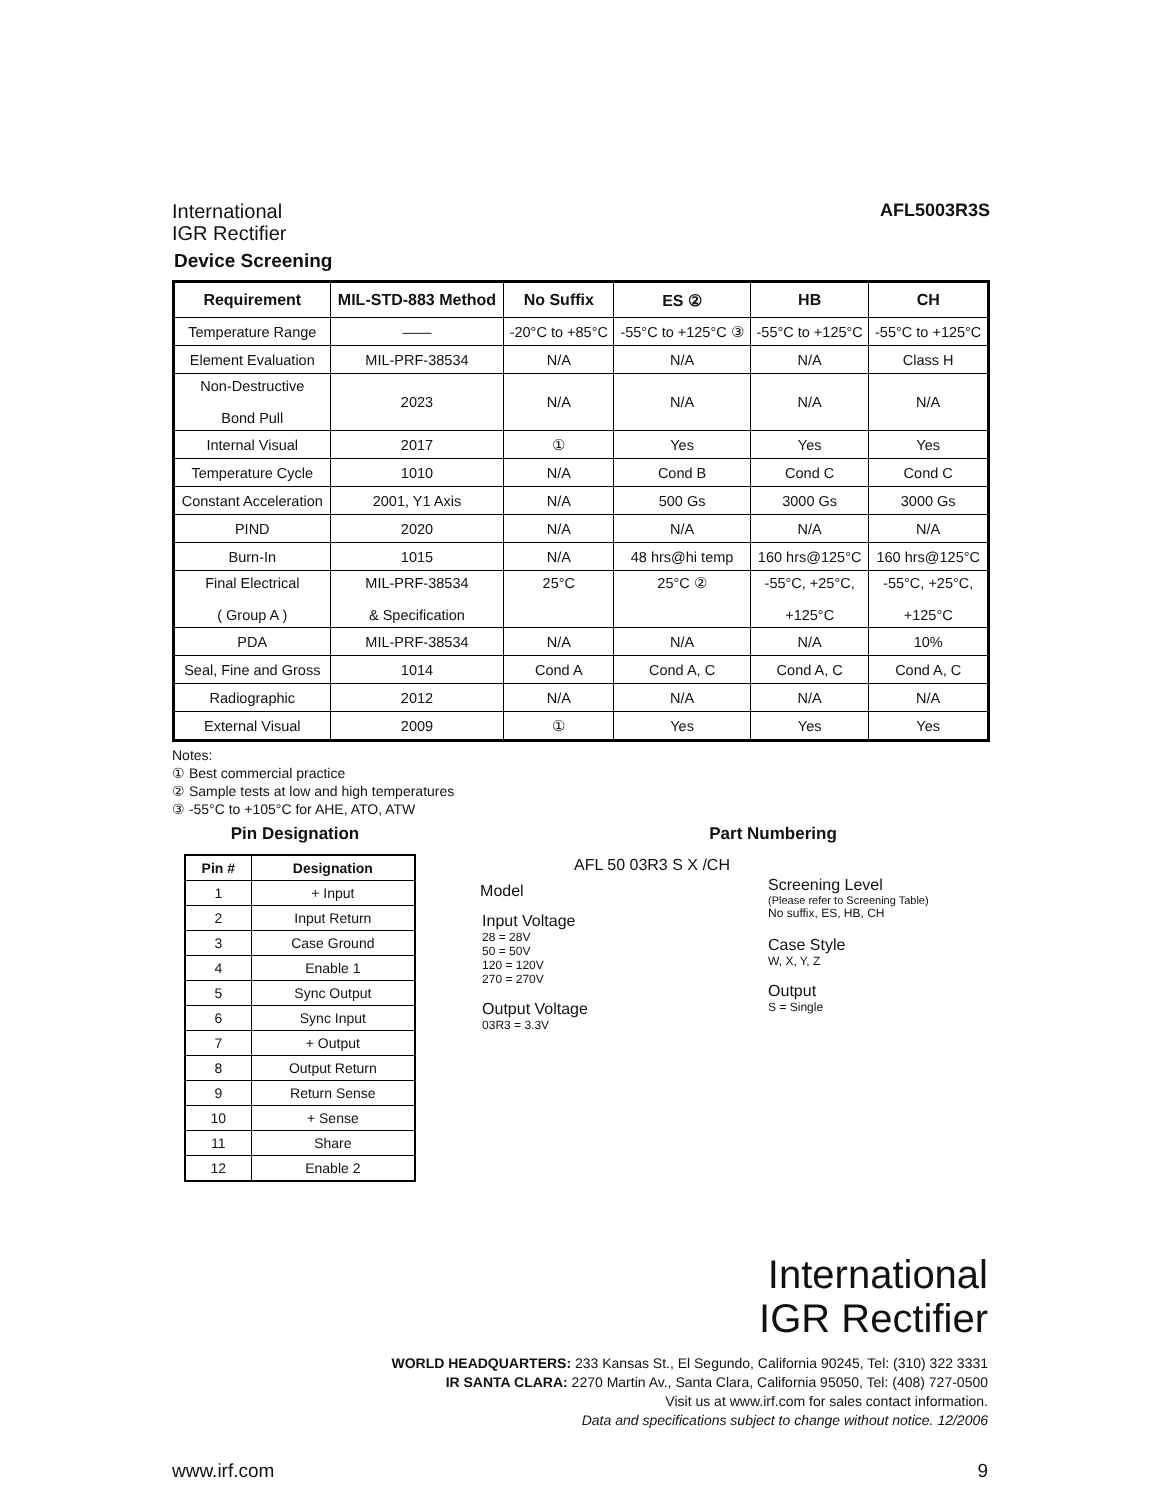International
IGR Rectifier
AFL5003R3S
Device Screening
| Requirement | MIL-STD-883 Method | No Suffix | ES ② | HB | CH |
| --- | --- | --- | --- | --- | --- |
| Temperature Range | —— | -20°C to +85°C | -55°C to +125°C ③ | -55°C to +125°C | -55°C to +125°C |
| Element Evaluation | MIL-PRF-38534 | N/A | N/A | N/A | Class H |
| Non-Destructive Bond Pull | 2023 | N/A | N/A | N/A | N/A |
| Internal Visual | 2017 | ① | Yes | Yes | Yes |
| Temperature Cycle | 1010 | N/A | Cond B | Cond C | Cond C |
| Constant Acceleration | 2001, Y1 Axis | N/A | 500 Gs | 3000 Gs | 3000 Gs |
| PIND | 2020 | N/A | N/A | N/A | N/A |
| Burn-In | 1015 | N/A | 48 hrs@hi temp | 160 hrs@125°C | 160 hrs@125°C |
| Final Electrical ( Group A ) | MIL-PRF-38534 & Specification | 25°C | 25°C ② | -55°C, +25°C, +125°C | -55°C, +25°C, +125°C |
| PDA | MIL-PRF-38534 | N/A | N/A | N/A | 10% |
| Seal, Fine and Gross | 1014 | Cond A | Cond A, C | Cond A, C | Cond A, C |
| Radiographic | 2012 | N/A | N/A | N/A | N/A |
| External Visual | 2009 | ① | Yes | Yes | Yes |
Notes:
① Best commercial practice
② Sample tests at low and high temperatures
③ -55°C to +105°C for AHE, ATO, ATW
Pin Designation
| Pin # | Designation |
| --- | --- |
| 1 | + Input |
| 2 | Input Return |
| 3 | Case Ground |
| 4 | Enable 1 |
| 5 | Sync Output |
| 6 | Sync Input |
| 7 | + Output |
| 8 | Output Return |
| 9 | Return Sense |
| 10 | + Sense |
| 11 | Share |
| 12 | Enable 2 |
Part Numbering
AFL 50 03R3 S X /CH
Model
Input Voltage
28 = 28V
50 = 50V
120 = 120V
270 = 270V
Output Voltage
03R3 = 3.3V
Screening Level
(Please refer to Screening Table)
No suffix, ES, HB, CH
Case Style
W, X, Y, Z
Output
S = Single
International
IGR Rectifier
WORLD HEADQUARTERS: 233 Kansas St., El Segundo, California 90245, Tel: (310) 322 3331
IR SANTA CLARA: 2270 Martin Av., Santa Clara, California 95050, Tel: (408) 727-0500
Visit us at www.irf.com for sales contact information.
Data and specifications subject to change without notice. 12/2006
www.irf.com 9